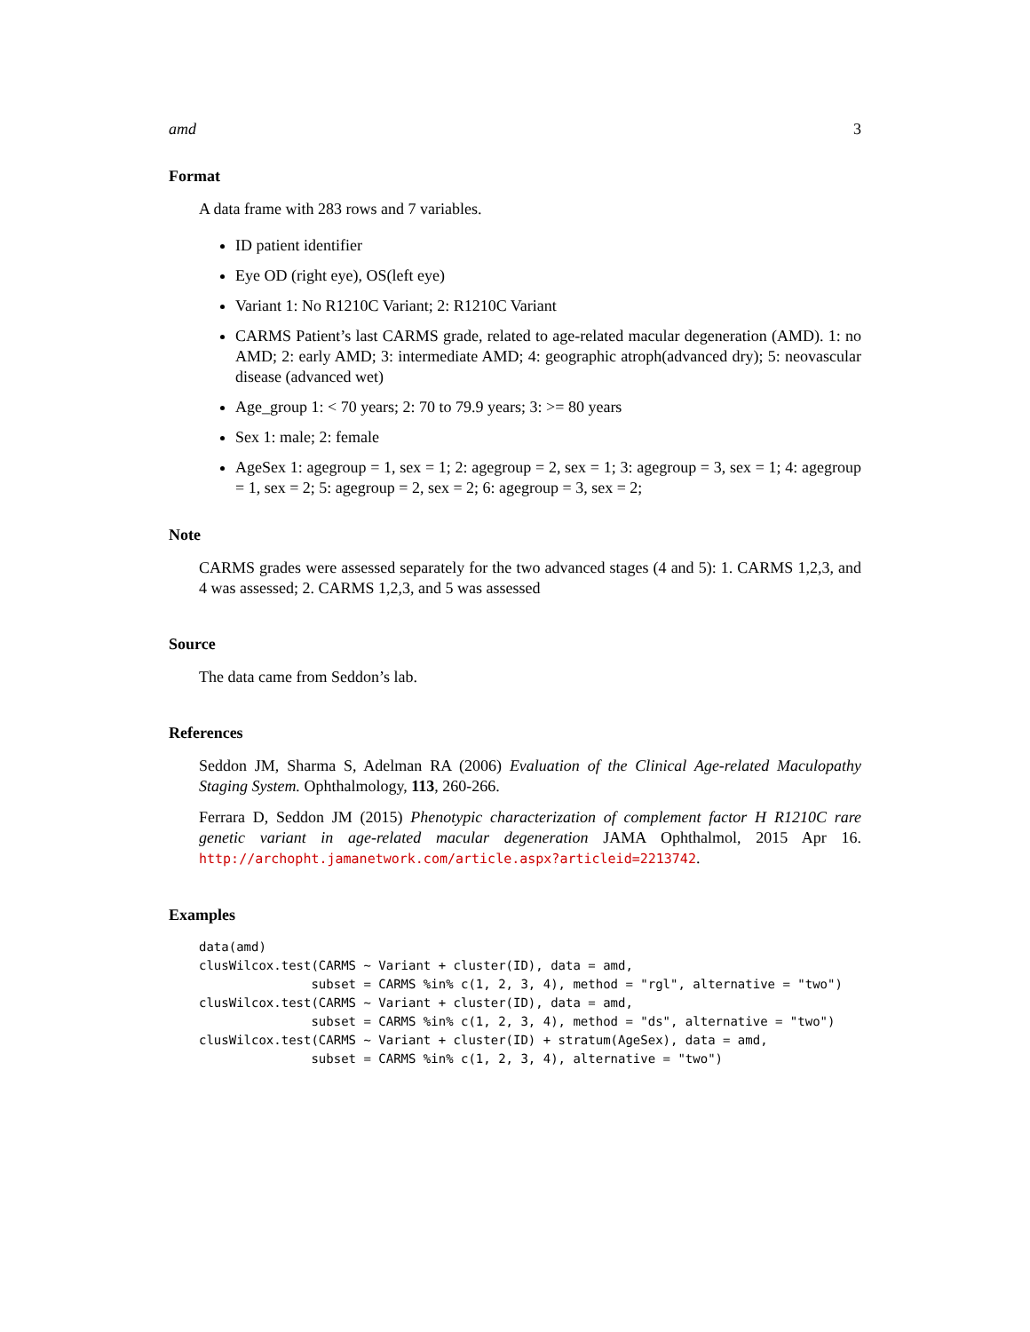amd 3
Format
A data frame with 283 rows and 7 variables.
ID patient identifier
Eye OD (right eye), OS(left eye)
Variant 1: No R1210C Variant; 2: R1210C Variant
CARMS Patient’s last CARMS grade, related to age-related macular degeneration (AMD). 1: no AMD; 2: early AMD; 3: intermediate AMD; 4: geographic atroph(advanced dry); 5: neovascular disease (advanced wet)
Age_group 1: < 70 years; 2: 70 to 79.9 years; 3: >= 80 years
Sex 1: male; 2: female
AgeSex 1: agegroup = 1, sex = 1; 2: agegroup = 2, sex = 1; 3: agegroup = 3, sex = 1; 4: agegroup = 1, sex = 2; 5: agegroup = 2, sex = 2; 6: agegroup = 3, sex = 2;
Note
CARMS grades were assessed separately for the two advanced stages (4 and 5): 1. CARMS 1,2,3, and 4 was assessed; 2. CARMS 1,2,3, and 5 was assessed
Source
The data came from Seddon’s lab.
References
Seddon JM, Sharma S, Adelman RA (2006) Evaluation of the Clinical Age-related Maculopathy Staging System. Ophthalmology, 113, 260-266.
Ferrara D, Seddon JM (2015) Phenotypic characterization of complement factor H R1210C rare genetic variant in age-related macular degeneration JAMA Ophthalmol, 2015 Apr 16. http://archopht.jamanetwork.com/article.aspx?articleid=2213742.
Examples
data(amd)
clusWilcox.test(CARMS ~ Variant + cluster(ID), data = amd,
               subset = CARMS %in% c(1, 2, 3, 4), method = "rgl", alternative = "two")
clusWilcox.test(CARMS ~ Variant + cluster(ID), data = amd,
               subset = CARMS %in% c(1, 2, 3, 4), method = "ds", alternative = "two")
clusWilcox.test(CARMS ~ Variant + cluster(ID) + stratum(AgeSex), data = amd,
               subset = CARMS %in% c(1, 2, 3, 4), alternative = "two")